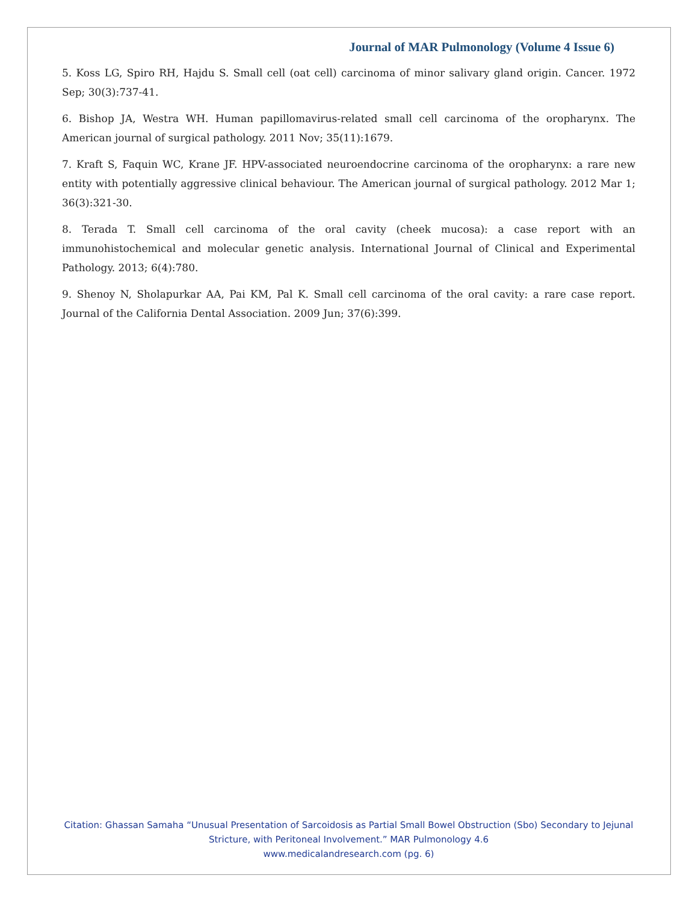Journal of MAR Pulmonology (Volume 4 Issue 6)
5. Koss LG, Spiro RH, Hajdu S. Small cell (oat cell) carcinoma of minor salivary gland origin. Cancer. 1972 Sep; 30(3):737-41.
6. Bishop JA, Westra WH. Human papillomavirus-related small cell carcinoma of the oropharynx. The American journal of surgical pathology. 2011 Nov; 35(11):1679.
7. Kraft S, Faquin WC, Krane JF. HPV-associated neuroendocrine carcinoma of the oropharynx: a rare new entity with potentially aggressive clinical behaviour. The American journal of surgical pathology. 2012 Mar 1; 36(3):321-30.
8. Terada T. Small cell carcinoma of the oral cavity (cheek mucosa): a case report with an immunohistochemical and molecular genetic analysis. International Journal of Clinical and Experimental Pathology. 2013; 6(4):780.
9. Shenoy N, Sholapurkar AA, Pai KM, Pal K. Small cell carcinoma of the oral cavity: a rare case report. Journal of the California Dental Association. 2009 Jun; 37(6):399.
Citation: Ghassan Samaha “Unusual Presentation of Sarcoidosis as Partial Small Bowel Obstruction (Sbo) Secondary to Jejunal Stricture, with Peritoneal Involvement.” MAR Pulmonology 4.6
www.medicalandresearch.com (pg. 6)